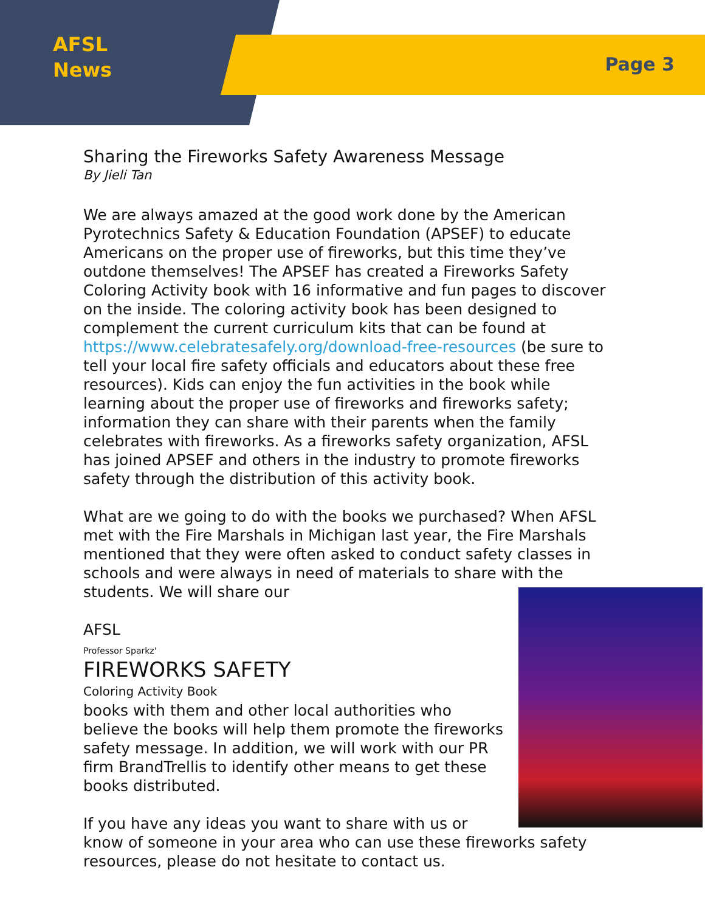AFSL
News
Page 3
Sharing the Fireworks Safety Awareness Message
By Jieli Tan
We are always amazed at the good work done by the American Pyrotechnics Safety & Education Foundation (APSEF) to educate Americans on the proper use of fireworks, but this time they’ve outdone themselves! The APSEF has created a Fireworks Safety Coloring Activity book with 16 informative and fun pages to discover on the inside. The coloring activity book has been designed to complement the current curriculum kits that can be found at https://www.celebratesafely.org/download-free-resources (be sure to tell your local fire safety officials and educators about these free resources). Kids can enjoy the fun activities in the book while learning about the proper use of fireworks and fireworks safety; information they can share with their parents when the family celebrates with fireworks. As a fireworks safety organization, AFSL has joined APSEF and others in the industry to promote fireworks safety through the distribution of this activity book.
What are we going to do with the books we purchased? When AFSL met with the Fire Marshals in Michigan last year, the Fire Marshals mentioned that they were often asked to conduct safety classes in schools and were always in need of materials to share with the students. We will share our
AFSL
Professor Sparkz'
FIREWORKS SAFETY
Coloring Activity Book
books with them and other local authorities who believe the books will help them promote the fireworks safety message. In addition, we will work with our PR firm BrandTrellis to identify other means to get these books distributed.
If you have any ideas you want to share with us or know of someone in your area who can use these fireworks safety resources, please do not hesitate to contact us.